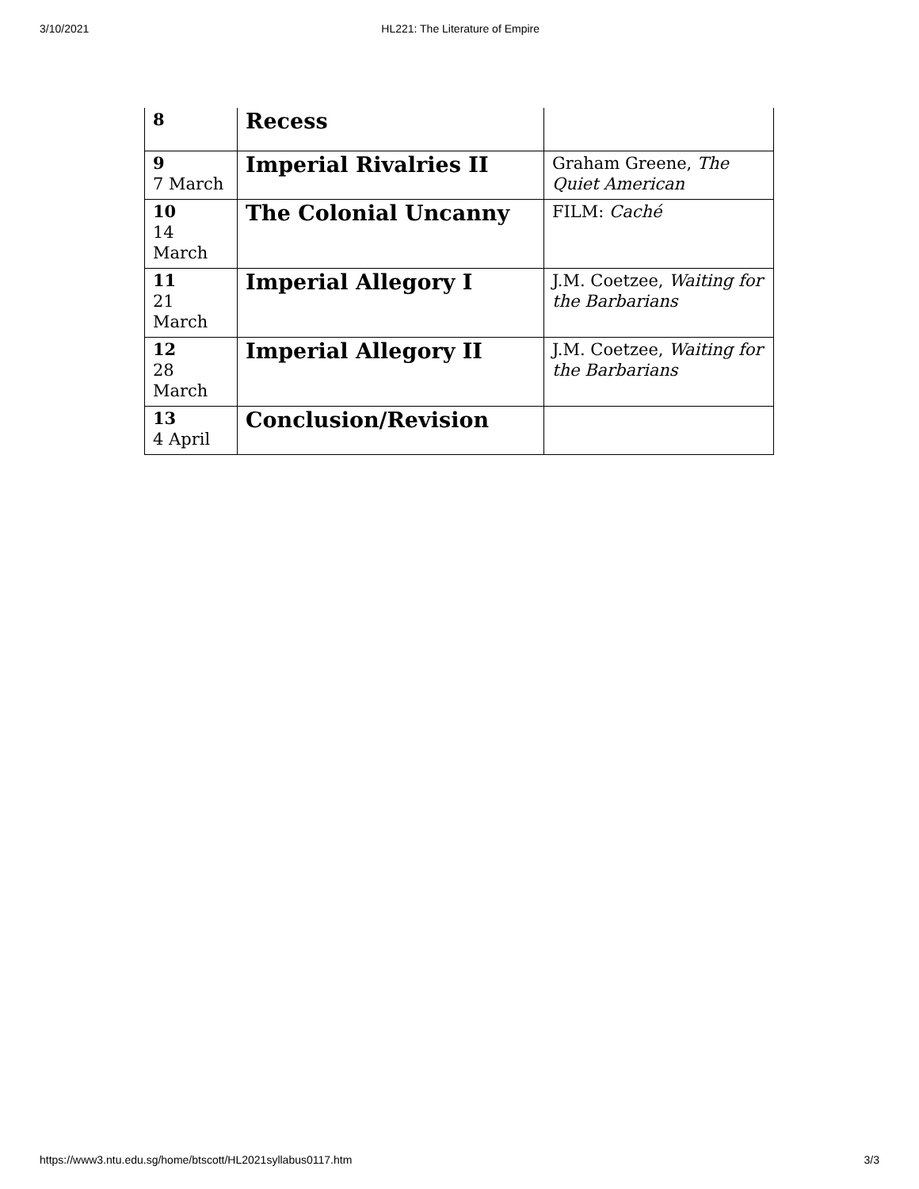3/10/2021 HL221: The Literature of Empire
| 8 | Recess | |
| 9 7 March | Imperial Rivalries II | Graham Greene, The Quiet American |
| 10 14 March | The Colonial Uncanny | FILM: Caché |
| 11 21 March | Imperial Allegory I | J.M. Coetzee, Waiting for the Barbarians |
| 12 28 March | Imperial Allegory II | J.M. Coetzee, Waiting for the Barbarians |
| 13 4 April | Conclusion/Revision | |
https://www3.ntu.edu.sg/home/btscott/HL2021syllabus0117.htm 3/3